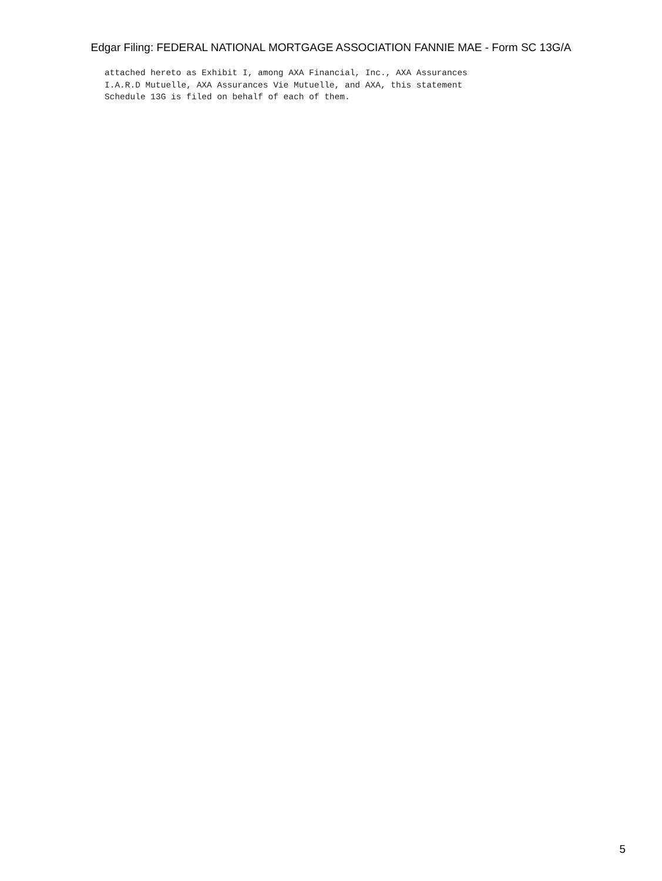Edgar Filing: FEDERAL NATIONAL MORTGAGE ASSOCIATION FANNIE MAE - Form SC 13G/A
attached hereto as Exhibit I, among AXA Financial, Inc., AXA Assurances
I.A.R.D Mutuelle, AXA Assurances Vie Mutuelle, and AXA, this statement
Schedule 13G is filed on behalf of each of them.
5